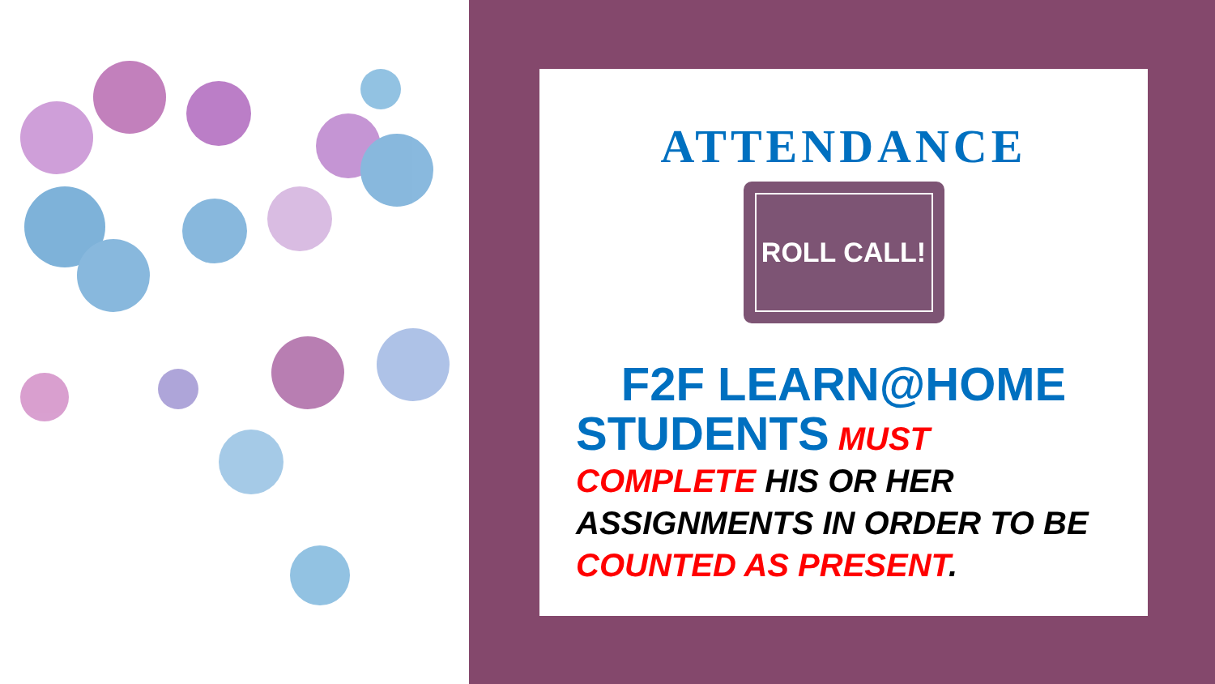ATTENDANCE
ROLL CALL!
F2F LEARN@HOME
STUDENTS MUST COMPLETE HIS OR HER ASSIGNMENTS IN ORDER TO BE COUNTED AS PRESENT.